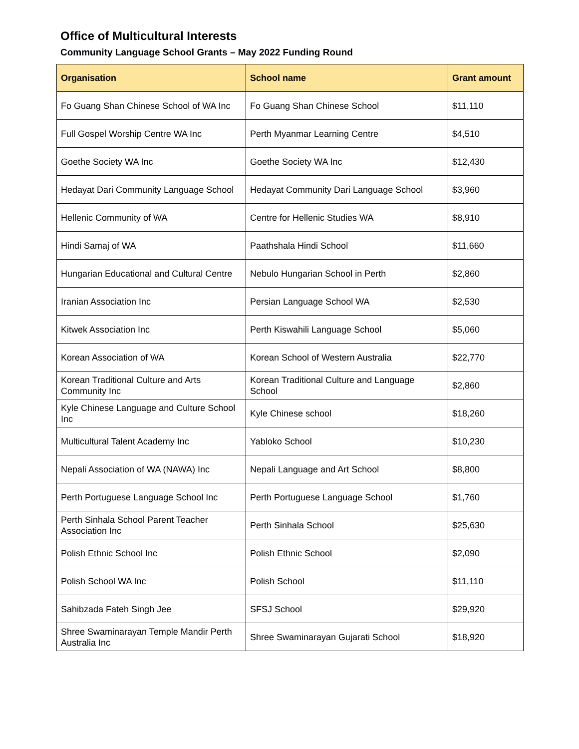Office of Multicultural Interests
Community Language School Grants – May 2022 Funding Round
| Organisation | School name | Grant amount |
| --- | --- | --- |
| Fo Guang Shan Chinese School of WA Inc | Fo Guang Shan Chinese School | $11,110 |
| Full Gospel Worship Centre WA Inc | Perth Myanmar Learning Centre | $4,510 |
| Goethe Society WA Inc | Goethe Society WA Inc | $12,430 |
| Hedayat Dari Community Language School | Hedayat Community Dari Language School | $3,960 |
| Hellenic Community of WA | Centre for Hellenic Studies WA | $8,910 |
| Hindi Samaj of WA | Paathshala Hindi School | $11,660 |
| Hungarian Educational and Cultural Centre | Nebulo Hungarian School in Perth | $2,860 |
| Iranian Association Inc | Persian Language School WA | $2,530 |
| Kitwek Association Inc | Perth Kiswahili Language School | $5,060 |
| Korean Association of WA | Korean School of Western Australia | $22,770 |
| Korean Traditional Culture and Arts Community Inc | Korean Traditional Culture and Language School | $2,860 |
| Kyle Chinese Language and Culture School Inc | Kyle Chinese school | $18,260 |
| Multicultural Talent Academy Inc | Yabloko School | $10,230 |
| Nepali Association of WA (NAWA) Inc | Nepali Language and Art School | $8,800 |
| Perth Portuguese Language School Inc | Perth Portuguese Language School | $1,760 |
| Perth Sinhala School Parent Teacher Association Inc | Perth Sinhala School | $25,630 |
| Polish Ethnic School Inc | Polish Ethnic School | $2,090 |
| Polish School WA Inc | Polish School | $11,110 |
| Sahibzada Fateh Singh Jee | SFSJ School | $29,920 |
| Shree Swaminarayan Temple Mandir Perth Australia Inc | Shree Swaminarayan Gujarati School | $18,920 |